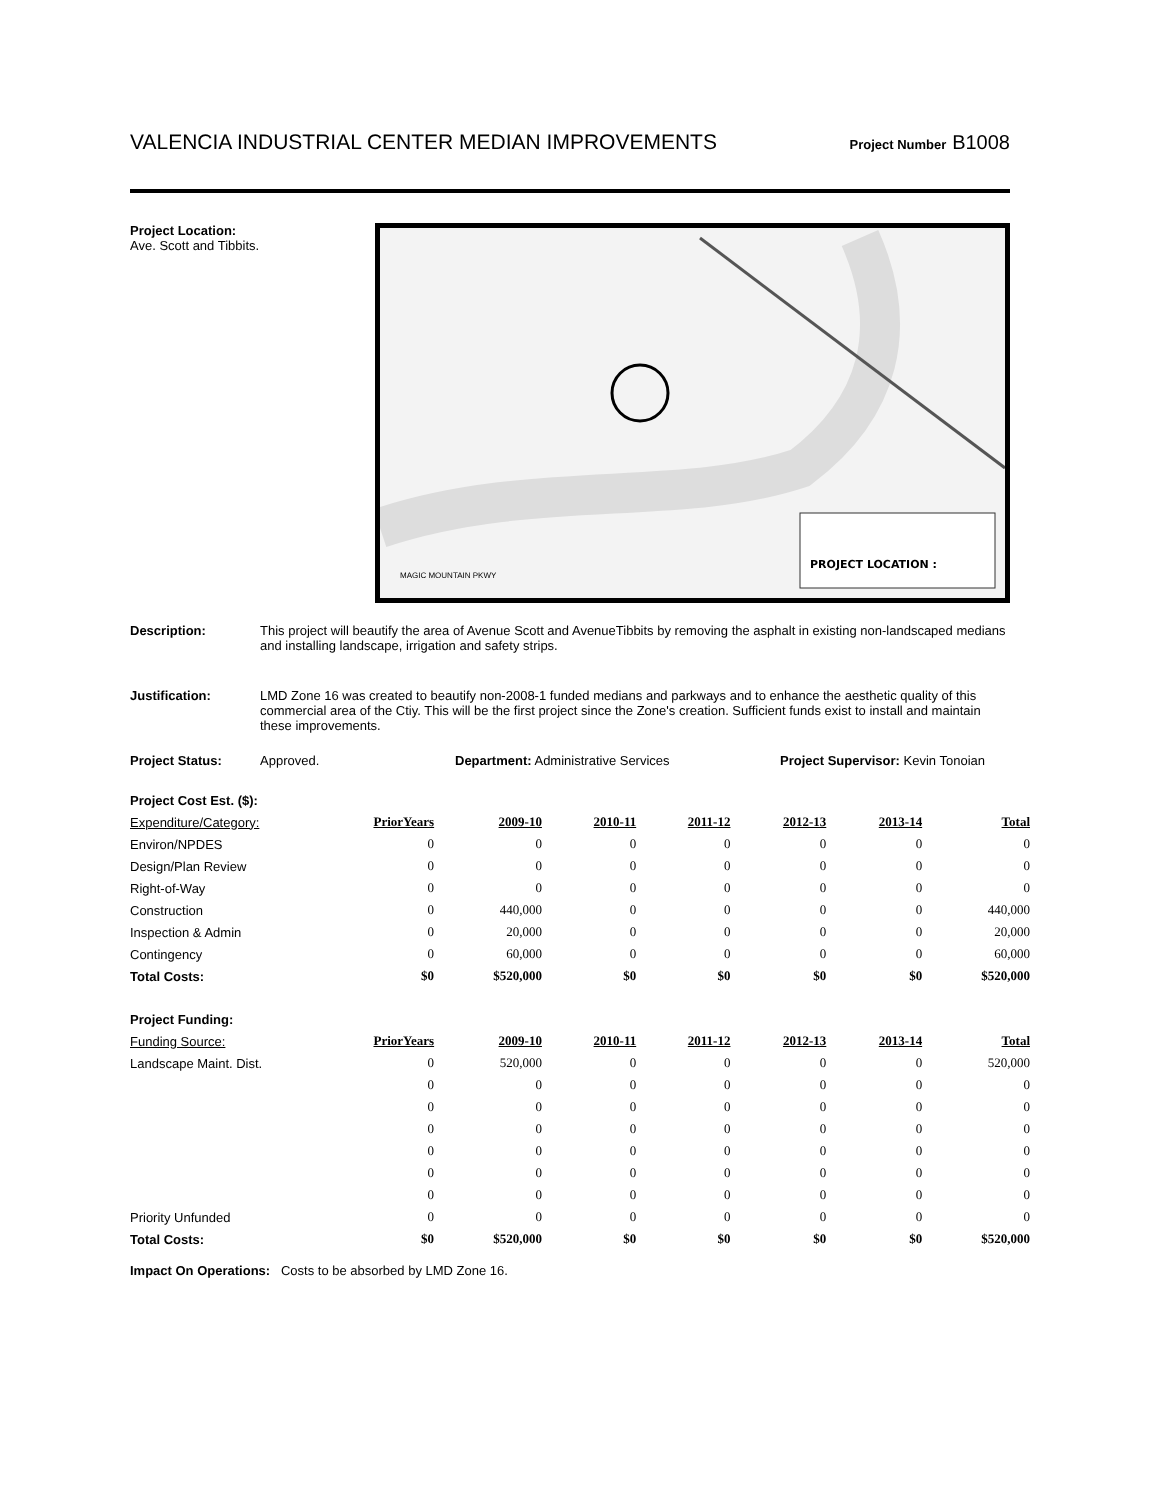VALENCIA INDUSTRIAL CENTER MEDIAN IMPROVEMENTS Project Number B1008
Project Location:
Ave. Scott and Tibbits.
PROJECT LOCATION :
MAGIC MOUNTAIN PKWY
Description: This project will beautify the area of Avenue Scott and AvenueTibbits by removing the asphalt in existing non-landscaped medians and installing landscape, irrigation and safety strips.
Justification: LMD Zone 16 was created to beautify non-2008-1 funded medians and parkways and to enhance the aesthetic quality of this commercial area of the Ctiy. This will be the first project since the Zone's creation. Sufficient funds exist to install and maintain these improvements.
Project Status: Approved. Department: Administrative Services Project Supervisor: Kevin Tonoian
Project Cost Est. ($):
| Expenditure/Category: | PriorYears | 2009-10 | 2010-11 | 2011-12 | 2012-13 | 2013-14 | Total |
| Environ/NPDES | 0 | 0 | 0 | 0 | 0 | 0 | 0 |
| Design/Plan Review | 0 | 0 | 0 | 0 | 0 | 0 | 0 |
| Right-of-Way | 0 | 0 | 0 | 0 | 0 | 0 | 0 |
| Construction | 0 | 440,000 | 0 | 0 | 0 | 0 | 440,000 |
| Inspection & Admin | 0 | 20,000 | 0 | 0 | 0 | 0 | 20,000 |
| Contingency | 0 | 60,000 | 0 | 0 | 0 | 0 | 60,000 |
| Total Costs: | $0 | $520,000 | $0 | $0 | $0 | $0 | $520,000 |
Project Funding:
| Funding Source: | PriorYears | 2009-10 | 2010-11 | 2011-12 | 2012-13 | 2013-14 | Total |
| Landscape Maint. Dist. | 0 | 520,000 | 0 | 0 | 0 | 0 | 520,000 |
| | 0 | 0 | 0 | 0 | 0 | 0 | 0 |
| | 0 | 0 | 0 | 0 | 0 | 0 | 0 |
| | 0 | 0 | 0 | 0 | 0 | 0 | 0 |
| | 0 | 0 | 0 | 0 | 0 | 0 | 0 |
| | 0 | 0 | 0 | 0 | 0 | 0 | 0 |
| | 0 | 0 | 0 | 0 | 0 | 0 | 0 |
| Priority Unfunded | 0 | 0 | 0 | 0 | 0 | 0 | 0 |
| Total Costs: | $0 | $520,000 | $0 | $0 | $0 | $0 | $520,000 |
Impact On Operations: Costs to be absorbed by LMD Zone 16.